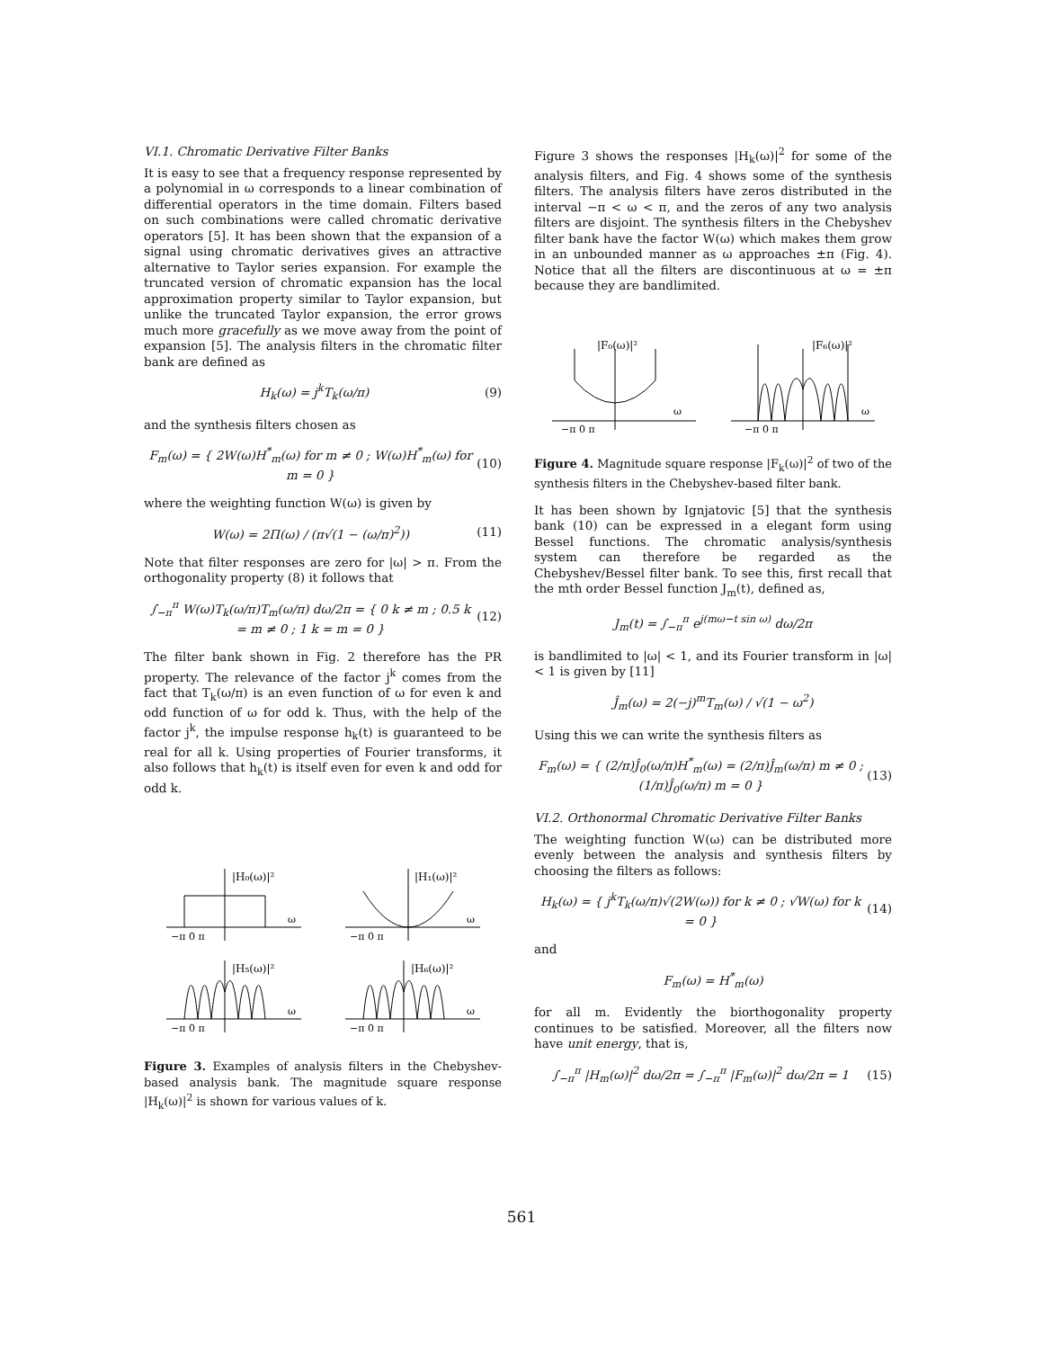VI.1. Chromatic Derivative Filter Banks
It is easy to see that a frequency response represented by a polynomial in ω corresponds to a linear combination of differential operators in the time domain. Filters based on such combinations were called chromatic derivative operators [5]. It has been shown that the expansion of a signal using chromatic derivatives gives an attractive alternative to Taylor series expansion. For example the truncated version of chromatic expansion has the local approximation property similar to Taylor expansion, but unlike the truncated Taylor expansion, the error grows much more gracefully as we move away from the point of expansion [5]. The analysis filters in the chromatic filter bank are defined as
H<sub>k</sub>(ω) = j<sup>k</sup>T<sub>k</sub>(ω/π) (9)
and the synthesis filters chosen as
F<sub>m</sub>(ω) = { 2W(ω)H<sup>*</sup><sub>m</sub>(ω) for m ≠ 0 ; W(ω)H<sup>*</sup><sub>m</sub>(ω) for m = 0 } (10)
where the weighting function W(ω) is given by
W(ω) = 2Π(ω) / (π√(1 − (ω/π)<sup>2</sup>)) (11)
Note that filter responses are zero for |ω| > π. From the orthogonality property (8) it follows that
∫<sub>−π</sub><sup>π</sup> W(ω)T<sub>k</sub>(ω/π)T<sub>m</sub>(ω/π) dω/2π = { 0 k ≠ m ; 0.5 k = m ≠ 0 ; 1 k = m = 0 } (12)
The filter bank shown in Fig. 2 therefore has the PR property. The relevance of the factor j<sup>k</sup> comes from the fact that T<sub>k</sub>(ω/π) is an even function of ω for even k and odd function of ω for odd k. Thus, with the help of the factor j<sup>k</sup>, the impulse response h<sub>k</sub>(t) is guaranteed to be real for all k. Using properties of Fourier transforms, it also follows that h<sub>k</sub>(t) is itself even for even k and odd for odd k.
|H₀(ω)|²
ω
−π 0 π
|H₁(ω)|²
ω
−π 0 π
|H₅(ω)|²
ω
−π 0 π
|H₆(ω)|²
ω
−π 0 π
Figure 3. Examples of analysis filters in the Chebyshev-based analysis bank. The magnitude square response |H<sub>k</sub>(ω)|<sup>2</sup> is shown for various values of k.
Figure 3 shows the responses |H<sub>k</sub>(ω)|<sup>2</sup> for some of the analysis filters, and Fig. 4 shows some of the synthesis filters. The analysis filters have zeros distributed in the interval −π < ω < π, and the zeros of any two analysis filters are disjoint. The synthesis filters in the Chebyshev filter bank have the factor W(ω) which makes them grow in an unbounded manner as ω approaches ±π (Fig. 4). Notice that all the filters are discontinuous at ω = ±π because they are bandlimited.
|F₀(ω)|²
ω
−π 0 π
|F₆(ω)|²
ω
−π 0 π
Figure 4. Magnitude square response |F<sub>k</sub>(ω)|<sup>2</sup> of two of the synthesis filters in the Chebyshev-based filter bank.
It has been shown by Ignjatovic [5] that the synthesis bank (10) can be expressed in a elegant form using Bessel functions. The chromatic analysis/synthesis system can therefore be regarded as the Chebyshev/Bessel filter bank. To see this, first recall that the mth order Bessel function J<sub>m</sub>(t), defined as,
J<sub>m</sub>(t) = ∫<sub>−π</sub><sup>π</sup> e<sup>j(mω−t sin ω)</sup> dω/2π
is bandlimited to |ω| < 1, and its Fourier transform in |ω| < 1 is given by [11]
Ĵ<sub>m</sub>(ω) = 2(−j)<sup>m</sup>T<sub>m</sub>(ω) / √(1 − ω<sup>2</sup>)
Using this we can write the synthesis filters as
F<sub>m</sub>(ω) = { (2/π)Ĵ<sub>0</sub>(ω/π)H<sup>*</sup><sub>m</sub>(ω) = (2/π)Ĵ<sub>m</sub>(ω/π) m ≠ 0 ; (1/π)Ĵ<sub>0</sub>(ω/π) m = 0 } (13)
VI.2. Orthonormal Chromatic Derivative Filter Banks
The weighting function W(ω) can be distributed more evenly between the analysis and synthesis filters by choosing the filters as follows:
H<sub>k</sub>(ω) = { j<sup>k</sup>T<sub>k</sub>(ω/π)√(2W(ω)) for k ≠ 0 ; √W(ω) for k = 0 } (14)
and
F<sub>m</sub>(ω) = H<sup>*</sup><sub>m</sub>(ω)
for all m. Evidently the biorthogonality property continues to be satisfied. Moreover, all the filters now have unit energy, that is,
∫<sub>−π</sub><sup>π</sup> |H<sub>m</sub>(ω)|<sup>2</sup> dω/2π = ∫<sub>−π</sub><sup>π</sup> |F<sub>m</sub>(ω)|<sup>2</sup> dω/2π = 1 (15)
561